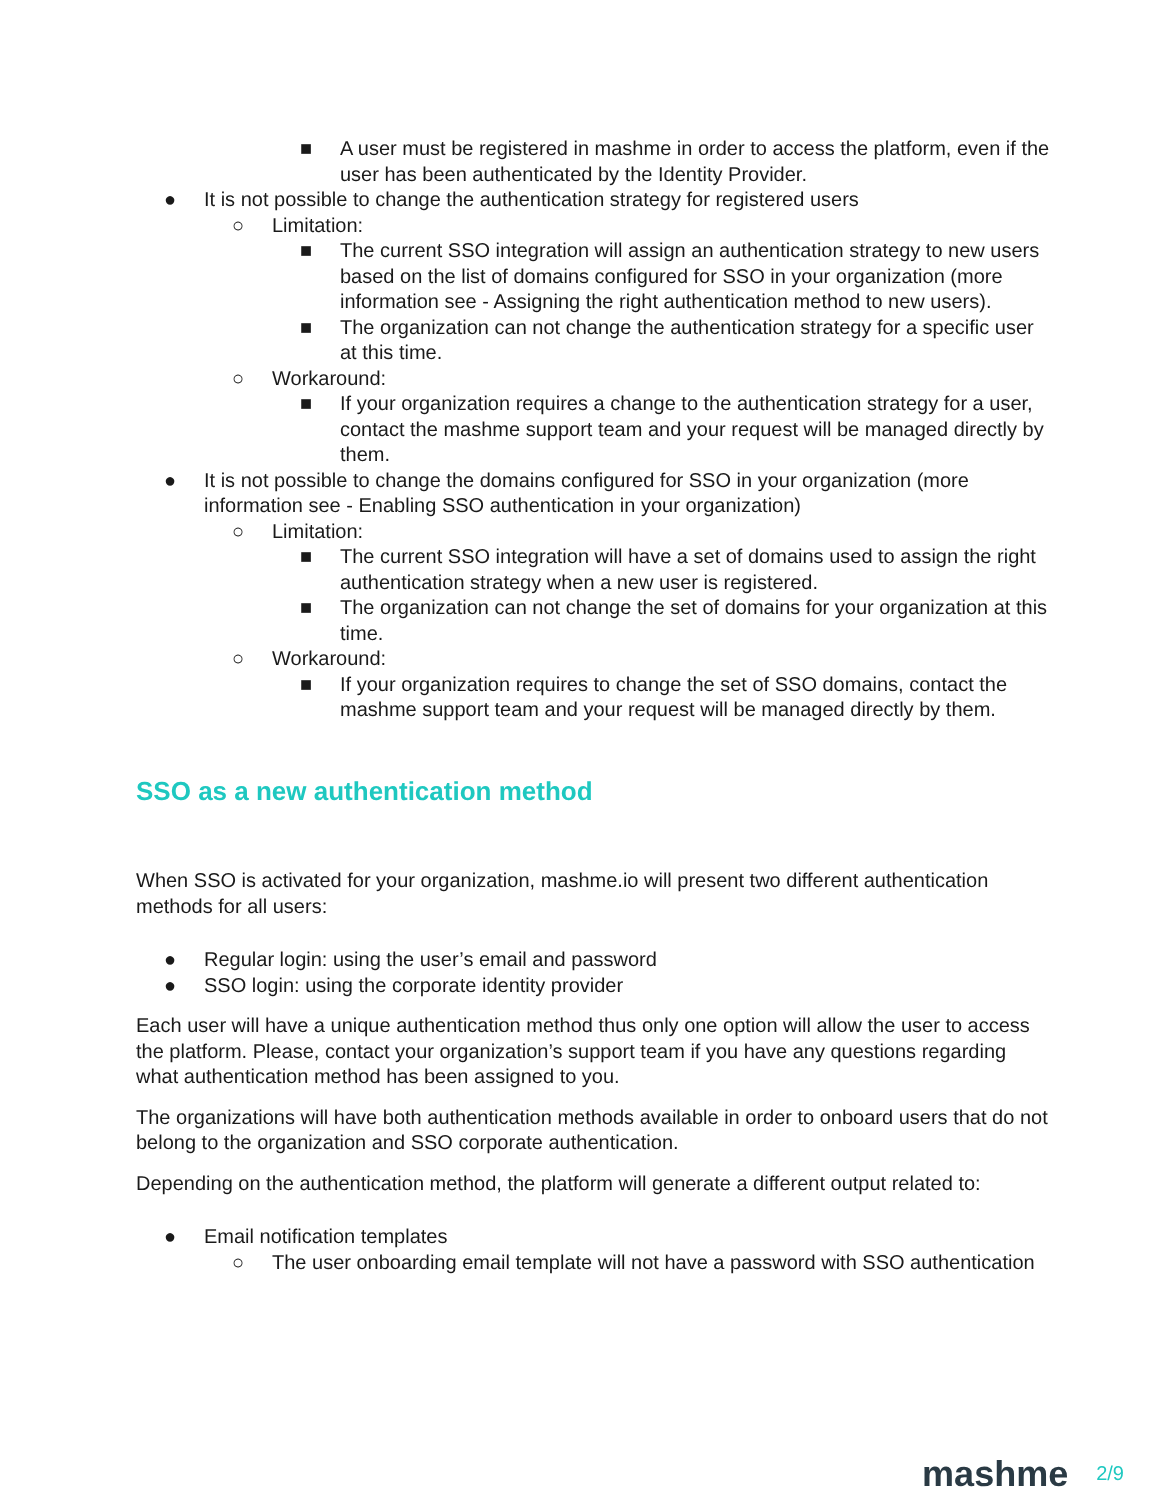■ A user must be registered in mashme in order to access the platform, even if the user has been authenticated by the Identity Provider.
● It is not possible to change the authentication strategy for registered users
○ Limitation:
■ The current SSO integration will assign an authentication strategy to new users based on the list of domains configured for SSO in your organization (more information see - Assigning the right authentication method to new users).
■ The organization can not change the authentication strategy for a specific user at this time.
○ Workaround:
■ If your organization requires a change to the authentication strategy for a user, contact the mashme support team and your request will be managed directly by them.
● It is not possible to change the domains configured for SSO in your organization (more information see - Enabling SSO authentication in your organization)
○ Limitation:
■ The current SSO integration will have a set of domains used to assign the right authentication strategy when a new user is registered.
■ The organization can not change the set of domains for your organization at this time.
○ Workaround:
■ If your organization requires to change the set of SSO domains, contact the mashme support team and your request will be managed directly by them.
SSO as a new authentication method
When SSO is activated for your organization, mashme.io will present two different authentication methods for all users:
● Regular login: using the user’s email and password
● SSO login: using the corporate identity provider
Each user will have a unique authentication method thus only one option will allow the user to access the platform. Please, contact your organization’s support team if you have any questions regarding what authentication method has been assigned to you.
The organizations will have both authentication methods available in order to onboard users that do not belong to the organization and SSO corporate authentication.
Depending on the authentication method, the platform will generate a different output related to:
● Email notification templates
○ The user onboarding email template will not have a password with SSO authentication
mashme 2/9